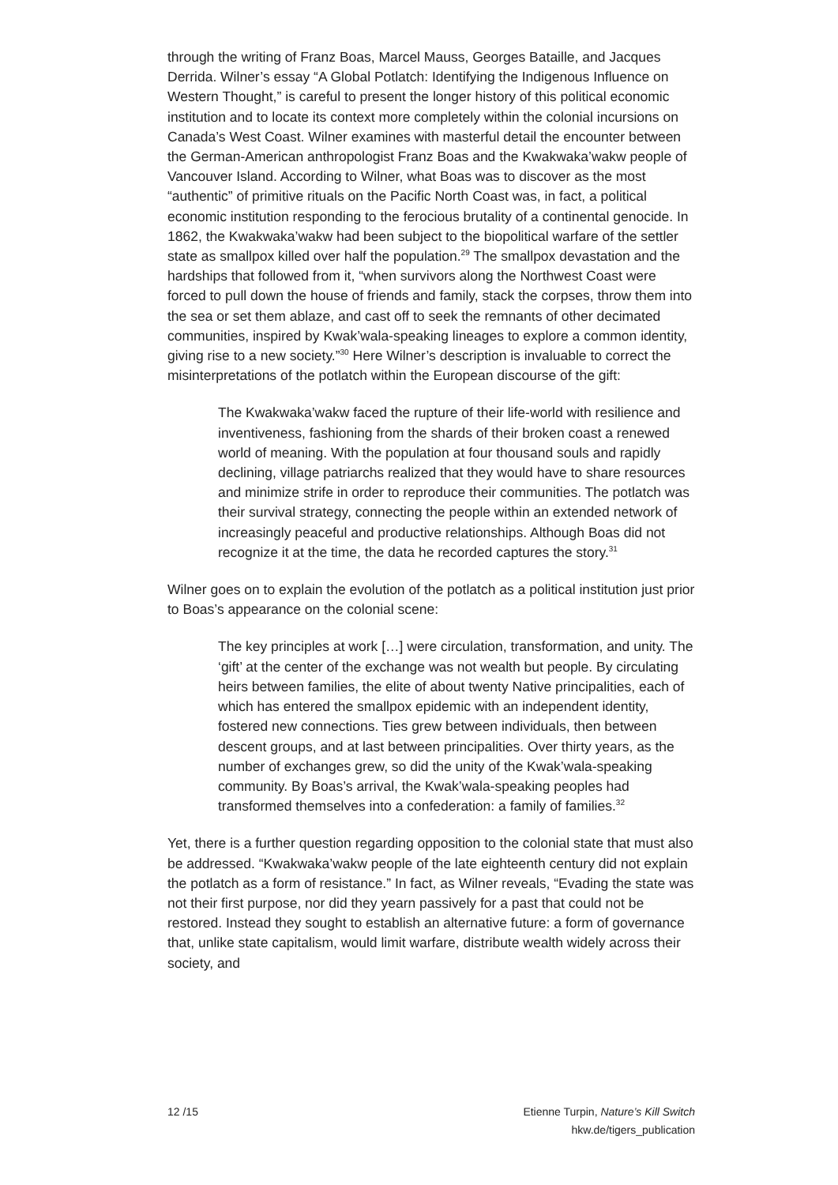through the writing of Franz Boas, Marcel Mauss, Georges Bataille, and Jacques Derrida. Wilner’s essay “A Global Potlatch: Identifying the Indigenous Influence on Western Thought,” is careful to present the longer history of this political economic institution and to locate its context more completely within the colonial incursions on Canada’s West Coast. Wilner examines with masterful detail the encounter between the German-American anthropologist Franz Boas and the Kwakwaka’wakw people of Vancouver Island. According to Wilner, what Boas was to discover as the most “authentic” of primitive rituals on the Pacific North Coast was, in fact, a political economic institution responding to the ferocious brutality of a continental genocide. In 1862, the Kwakwaka’wakw had been subject to the biopolitical warfare of the settler state as smallpox killed over half the population.<sup>29</sup> The smallpox devastation and the hardships that followed from it, “when survivors along the Northwest Coast were forced to pull down the house of friends and family, stack the corpses, throw them into the sea or set them ablaze, and cast off to seek the remnants of other decimated communities, inspired by Kwak’wala-speaking lineages to explore a common identity, giving rise to a new society.”<sup>30</sup> Here Wilner’s description is invaluable to correct the misinterpretations of the potlatch within the European discourse of the gift:
The Kwakwaka’wakw faced the rupture of their life-world with resil­ience and inventiveness, fashioning from the shards of their broken coast a renewed world of meaning. With the population at four thou­sand souls and rapidly declining, village patriarchs realized that they would have to share resources and minimize strife in order to repro­duce their communities. The potlatch was their survival strategy, connecting the people within an extended network of increasingly peaceful and productive relationships. Although Boas did not recog­nize it at the time, the data he recorded captures the story.<sup>31</sup>
Wilner goes on to explain the evolution of the potlatch as a political institution just prior to Boas’s appearance on the colonial scene:
The key principles at work […] were circulation, transformation, and unity. The ‘gift’ at the center of the exchange was not wealth but people. By circulating heirs between families, the elite of about twenty Native principalities, each of which has entered the smallpox epidemic with an independent identity, fostered new connections. Ties grew between individuals, then between descent groups, and at last between principalities. Over thirty years, as the number of exchanges grew, so did the unity of the Kwak’wala-speaking community. By Boas’s arrival, the Kwak’wala-speaking peoples had transformed themselves into a confederation: a family of families.<sup>32</sup>
Yet, there is a further question regarding opposition to the colonial state that must also be addressed. “Kwakwaka’wakw people of the late eighteenth century did not explain the potlatch as a form of resistance.” In fact, as Wilner reveals, “Evading the state was not their first purpose, nor did they yearn passively for a past that could not be restored. Instead they sought to estab­lish an alternative future: a form of governance that, unlike state capitalism, would limit warfare, distribute wealth widely across their society, and
12 /15 Etienne Turpin, Nature’s Kill Switch
hkw.de/tigers_publication